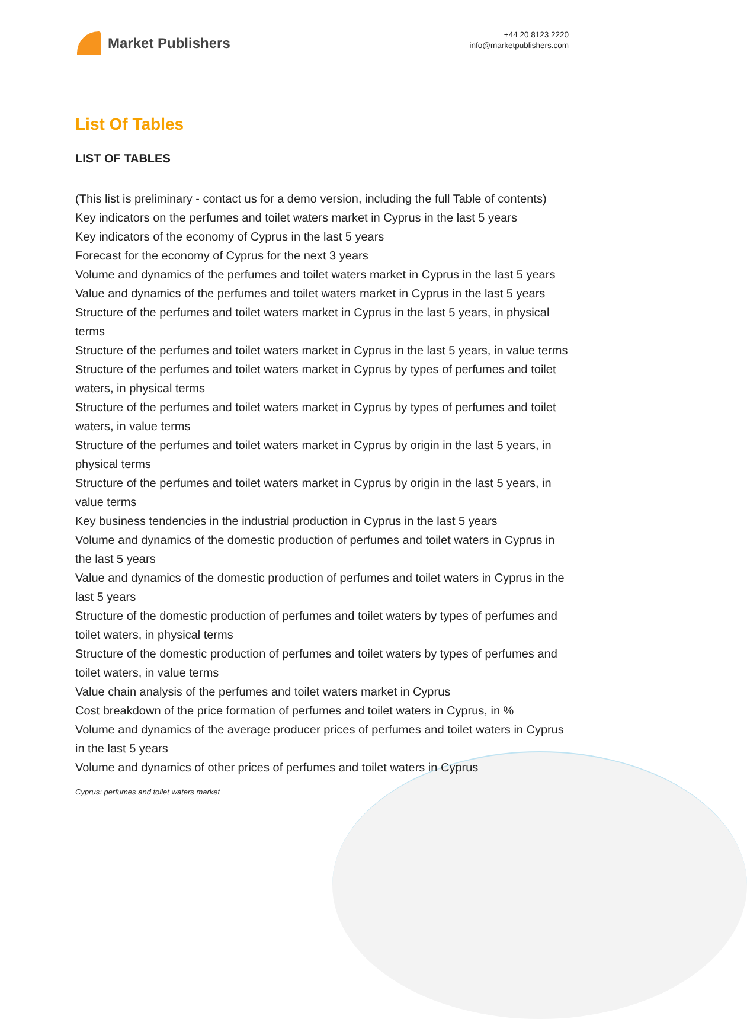Market Publishers
+44 20 8123 2220
info@marketpublishers.com
List Of Tables
LIST OF TABLES
(This list is preliminary - contact us for a demo version, including the full Table of contents)
Key indicators on the perfumes and toilet waters market in Cyprus in the last 5 years
Key indicators of the economy of Cyprus in the last 5 years
Forecast for the economy of Cyprus for the next 3 years
Volume and dynamics of the perfumes and toilet waters market in Cyprus in the last 5 years
Value and dynamics of the perfumes and toilet waters market in Cyprus in the last 5 years
Structure of the perfumes and toilet waters market in Cyprus in the last 5 years, in physical terms
Structure of the perfumes and toilet waters market in Cyprus in the last 5 years, in value terms
Structure of the perfumes and toilet waters market in Cyprus by types of perfumes and toilet waters, in physical terms
Structure of the perfumes and toilet waters market in Cyprus by types of perfumes and toilet waters, in value terms
Structure of the perfumes and toilet waters market in Cyprus by origin in the last 5 years, in physical terms
Structure of the perfumes and toilet waters market in Cyprus by origin in the last 5 years, in value terms
Key business tendencies in the industrial production in Cyprus in the last 5 years
Volume and dynamics of the domestic production of perfumes and toilet waters in Cyprus in the last 5 years
Value and dynamics of the domestic production of perfumes and toilet waters in Cyprus in the last 5 years
Structure of the domestic production of perfumes and toilet waters by types of perfumes and toilet waters, in physical terms
Structure of the domestic production of perfumes and toilet waters by types of perfumes and toilet waters, in value terms
Value chain analysis of the perfumes and toilet waters market in Cyprus
Cost breakdown of the price formation of perfumes and toilet waters in Cyprus, in %
Volume and dynamics of the average producer prices of perfumes and toilet waters in Cyprus in the last 5 years
Volume and dynamics of other prices of perfumes and toilet waters in Cyprus
Cyprus: perfumes and toilet waters market